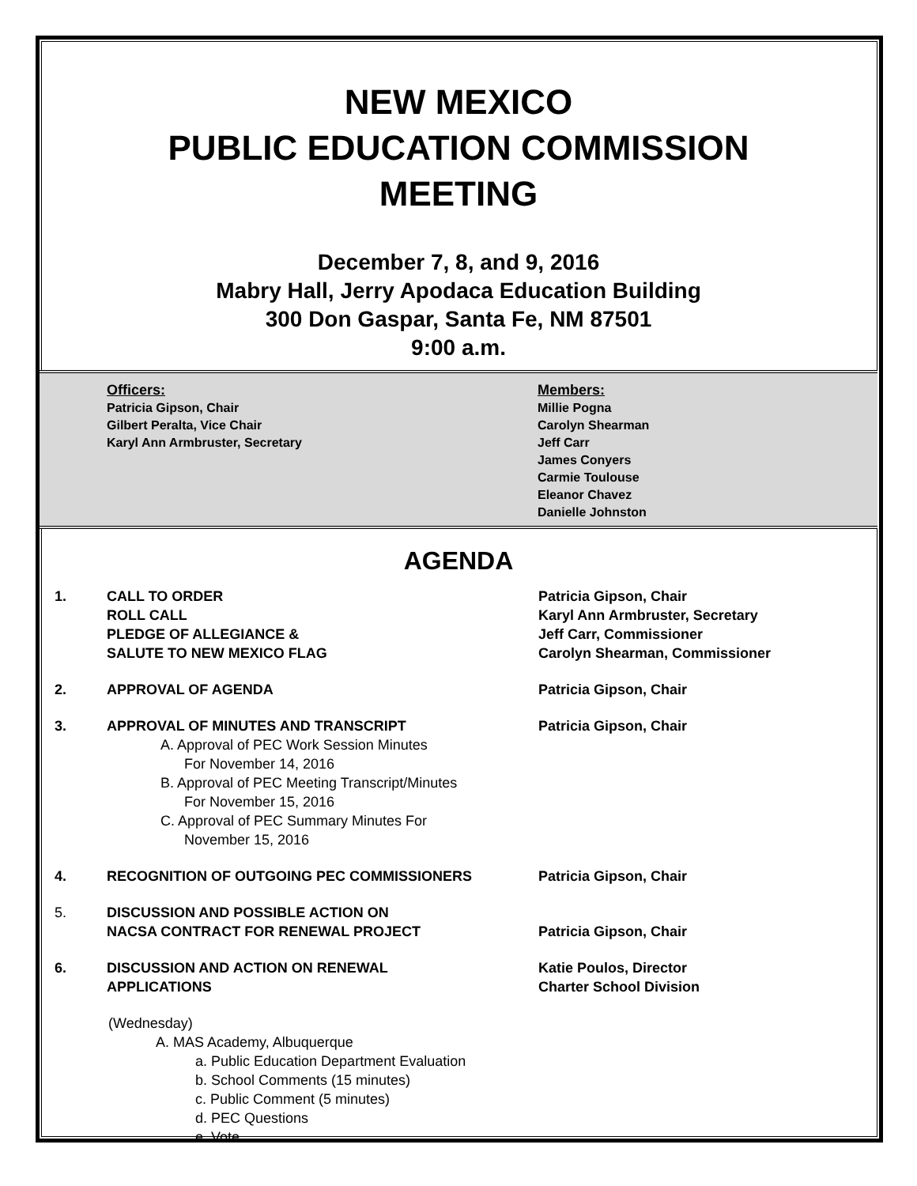NEW MEXICO
PUBLIC EDUCATION COMMISSION
MEETING
December 7, 8, and 9, 2016
Mabry Hall, Jerry Apodaca Education Building
300 Don Gaspar, Santa Fe, NM 87501
9:00 a.m.
Officers:
Patricia Gipson, Chair
Gilbert Peralta, Vice Chair
Karyl Ann Armbruster, Secretary
Members:
Millie Pogna
Carolyn Shearman
Jeff Carr
James Conyers
Carmie Toulouse
Eleanor Chavez
Danielle Johnston
AGENDA
1. CALL TO ORDER
ROLL CALL
PLEDGE OF ALLEGIANCE &
SALUTE TO NEW MEXICO FLAG
Patricia Gipson, Chair
Karyl Ann Armbruster, Secretary
Jeff Carr, Commissioner
Carolyn Shearman, Commissioner
2. APPROVAL OF AGENDA Patricia Gipson, Chair
3. APPROVAL OF MINUTES AND TRANSCRIPT
A. Approval of PEC Work Session Minutes
For November 14, 2016
B. Approval of PEC Meeting Transcript/Minutes
For November 15, 2016
C. Approval of PEC Summary Minutes For
November 15, 2016
Patricia Gipson, Chair
4. RECOGNITION OF OUTGOING PEC COMMISSIONERS Patricia Gipson, Chair
5. DISCUSSION AND POSSIBLE ACTION ON
NACSA CONTRACT FOR RENEWAL PROJECT
Patricia Gipson, Chair
6. DISCUSSION AND ACTION ON RENEWAL
APPLICATIONS
Katie Poulos, Director
Charter School Division
(Wednesday)
A. MAS Academy, Albuquerque
a. Public Education Department Evaluation
b. School Comments (15 minutes)
c. Public Comment (5 minutes)
d. PEC Questions
e. Vote